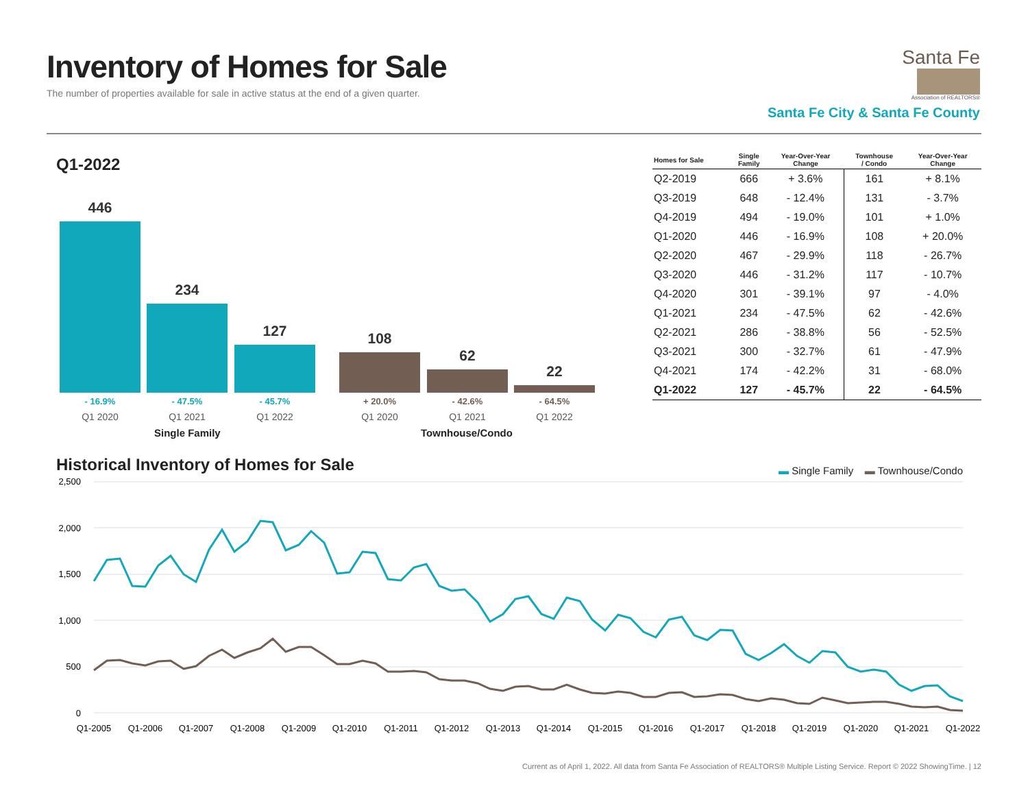Inventory of Homes for Sale
The number of properties available for sale in active status at the end of a given quarter.
Santa Fe
Association of REALTORS®
Santa Fe City & Santa Fe County
Q1-2022
446
- 16.9%
234
- 47.5%
127
- 45.7%
108
+ 20.0%
62
- 42.6%
22
- 64.5%
Q1 2020 Q1 2021 Q1 2022 Q1 2020 Q1 2021 Q1 2022
Single Family Townhouse/Condo
| Homes for Sale | Single Family | Year-Over-Year Change | Townhouse / Condo | Year-Over-Year Change |
| --- | --- | --- | --- | --- |
| Q2-2019 | 666 | + 3.6% | 161 | + 8.1% |
| Q3-2019 | 648 | - 12.4% | 131 | - 3.7% |
| Q4-2019 | 494 | - 19.0% | 101 | + 1.0% |
| Q1-2020 | 446 | - 16.9% | 108 | + 20.0% |
| Q2-2020 | 467 | - 29.9% | 118 | - 26.7% |
| Q3-2020 | 446 | - 31.2% | 117 | - 10.7% |
| Q4-2020 | 301 | - 39.1% | 97 | - 4.0% |
| Q1-2021 | 234 | - 47.5% | 62 | - 42.6% |
| Q2-2021 | 286 | - 38.8% | 56 | - 52.5% |
| Q3-2021 | 300 | - 32.7% | 61 | - 47.9% |
| Q4-2021 | 174 | - 42.2% | 31 | - 68.0% |
| Q1-2022 | 127 | - 45.7% | 22 | - 64.5% |
Historical Inventory of Homes for Sale
▬ Single Family ▬ Townhouse/Condo
2,500
2,000
1,500
1,000
500
0
Q1-2005
Q1-2006
Q1-2007
Q1-2008
Q1-2009
Q1-2010
Q1-2011
Q1-2012
Q1-2013
Q1-2014
Q1-2015
Q1-2016
Q1-2017
Q1-2018
Q1-2019
Q1-2020
Q1-2021
Q1-2022
Current as of April 1, 2022. All data from Santa Fe Association of REALTORS® Multiple Listing Service. Report © 2022 ShowingTime. | 12